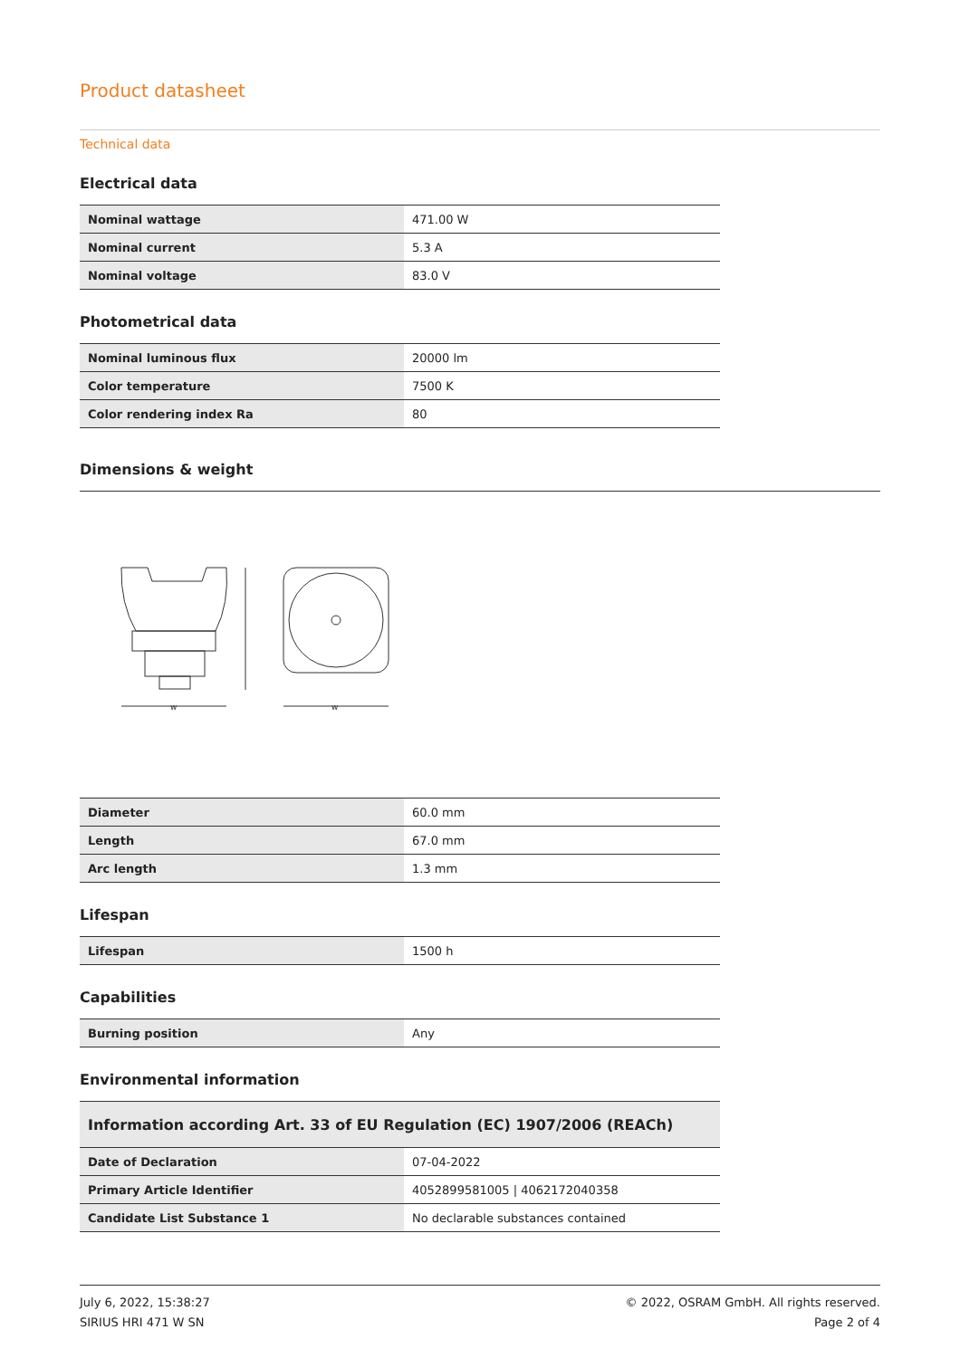Product datasheet
Technical data
Electrical data
| Nominal wattage | 471.00 W |
| Nominal current | 5.3 A |
| Nominal voltage | 83.0 V |
Photometrical data
| Nominal luminous flux | 20000 lm |
| Color temperature | 7500 K |
| Color rendering index Ra | 80 |
Dimensions & weight
w
w
| Diameter | 60.0 mm |
| Length | 67.0 mm |
| Arc length | 1.3 mm |
Lifespan
| Lifespan | 1500 h |
Capabilities
| Burning position | Any |
Environmental information
| Information according Art. 33 of EU Regulation (EC) 1907/2006 (REACh) | |
| Date of Declaration | 07-04-2022 |
| Primary Article Identifier | 4052899581005 / 4062172040358 |
| Candidate List Substance 1 | No declarable substances contained |
July 6, 2022, 15:38:27
SIRIUS HRI 471 W SN
© 2022, OSRAM GmbH. All rights reserved.
Page 2 of 4